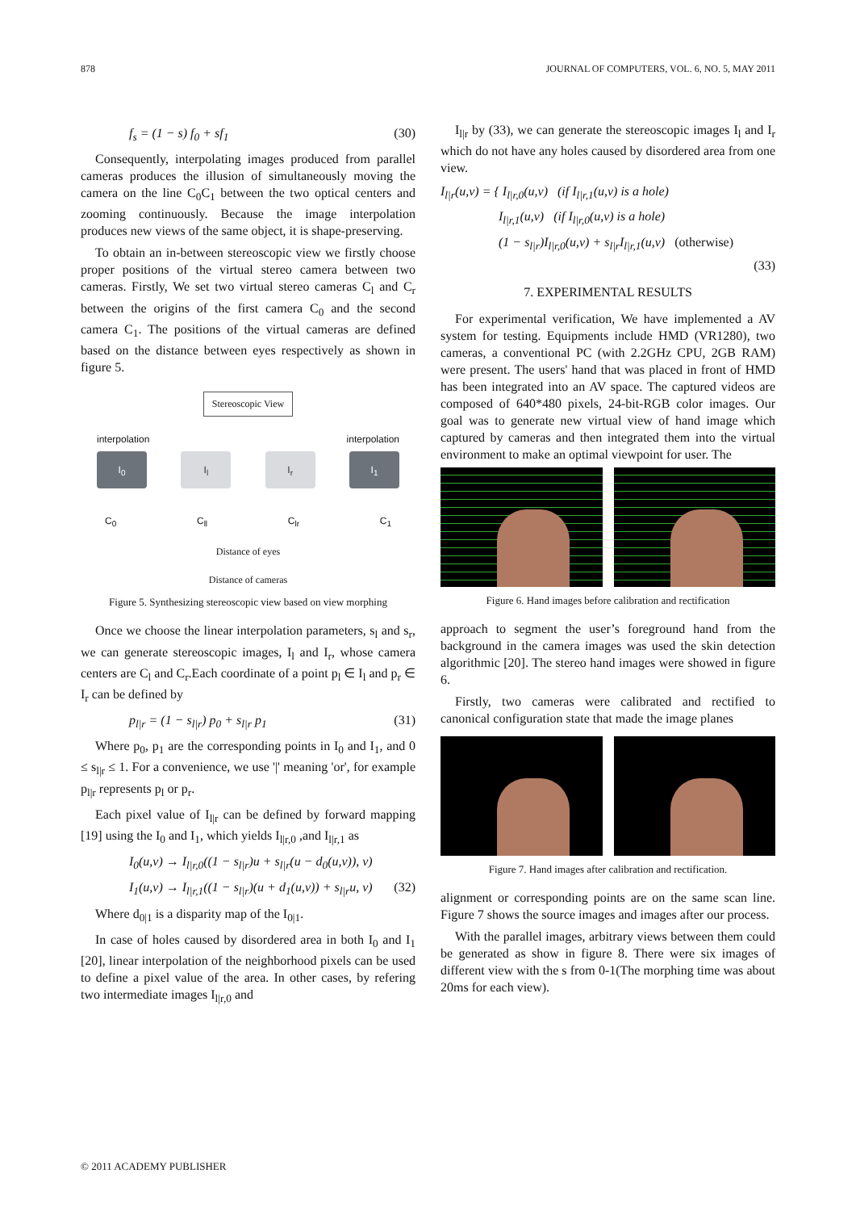878 JOURNAL OF COMPUTERS, VOL. 6, NO. 5, MAY 2011
f<sub>s</sub> = (1 − s) f<sub>0</sub> + sf<sub>1</sub> (30)
Consequently, interpolating images produced from parallel cameras produces the illusion of simultaneously moving the camera on the line C<sub>0</sub>C<sub>1</sub> between the two optical centers and zooming continuously. Because the image interpolation produces new views of the same object, it is shape-preserving.
To obtain an in-between stereoscopic view we firstly choose proper positions of the virtual stereo camera between two cameras. Firstly, We set two virtual stereo cameras C<sub>l</sub> and C<sub>r</sub> between the origins of the first camera C<sub>0</sub> and the second camera C<sub>1</sub>. The positions of the virtual cameras are defined based on the distance between eyes respectively as shown in figure 5.
Stereoscopic View
interpolation interpolation
I<sub>0</sub> I<sub>l</sub> I<sub>r</sub> I<sub>1</sub>
C<sub>0</sub> C<sub>ll</sub> C<sub>lr</sub> C<sub>1</sub>
Distance of eyes
Distance of cameras
Figure 5. Synthesizing stereoscopic view based on view morphing
Once we choose the linear interpolation parameters, s<sub>l</sub> and s<sub>r</sub>, we can generate stereoscopic images, I<sub>l</sub> and I<sub>r</sub>, whose camera centers are C<sub>l</sub> and C<sub>r</sub>.Each coordinate of a point p<sub>l</sub> ∈ I<sub>l</sub> and p<sub>r</sub> ∈ I<sub>r</sub> can be defined by
p<sub>l|r</sub> = (1 − s<sub>l|r</sub>) p<sub>0</sub> + s<sub>l|r</sub> p<sub>1</sub> (31)
Where p<sub>0</sub>, p<sub>1</sub> are the corresponding points in I<sub>0</sub> and I<sub>1</sub>, and 0 ≤ s<sub>l|r</sub> ≤ 1. For a convenience, we use '|' meaning 'or', for example p<sub>l|r</sub> represents p<sub>l</sub> or p<sub>r</sub>.
Each pixel value of I<sub>l|r</sub> can be defined by forward mapping [19] using the I<sub>0</sub> and I<sub>1</sub>, which yields I<sub>l|r,0</sub> ,and I<sub>l|r,1</sub> as
I<sub>0</sub>(u,v) → I<sub>l|r,0</sub>((1 − s<sub>l|r</sub>)u + s<sub>l|r</sub>(u − d<sub>0</sub>(u,v)), v)
I<sub>1</sub>(u,v) → I<sub>l|r,1</sub>((1 − s<sub>l|r</sub>)(u + d<sub>1</sub>(u,v)) + s<sub>l|r</sub>u, v) (32)
Where d<sub>0|1</sub> is a disparity map of the I<sub>0|1</sub>.
In case of holes caused by disordered area in both I<sub>0</sub> and I<sub>1</sub> [20], linear interpolation of the neighborhood pixels can be used to define a pixel value of the area. In other cases, by refering two intermediate images I<sub>l|r,0</sub> and
I<sub>l|r</sub> by (33), we can generate the stereoscopic images I<sub>l</sub> and I<sub>r</sub> which do not have any holes caused by disordered area from one view.
I<sub>l|r</sub>(u,v) = { I<sub>l|r,0</sub>(u,v) (if I<sub>l|r,1</sub>(u,v) is a hole)
I<sub>l|r,1</sub>(u,v) (if I<sub>l|r,0</sub>(u,v) is a hole)
(1 − s<sub>l|r</sub>)I<sub>l|r,0</sub>(u,v) + s<sub>l|r</sub>I<sub>l|r,1</sub>(u,v) (otherwise)
(33)
7. EXPERIMENTAL RESULTS
For experimental verification, We have implemented a AV system for testing. Equipments include HMD (VR1280), two cameras, a conventional PC (with 2.2GHz CPU, 2GB RAM) were present. The users' hand that was placed in front of HMD has been integrated into an AV space. The captured videos are composed of 640*480 pixels, 24-bit-RGB color images. Our goal was to generate new virtual view of hand image which captured by cameras and then integrated them into the virtual environment to make an optimal viewpoint for user. The
Figure 6. Hand images before calibration and rectification
approach to segment the user’s foreground hand from the background in the camera images was used the skin detection algorithmic [20]. The stereo hand images were showed in figure 6.
Firstly, two cameras were calibrated and rectified to canonical configuration state that made the image planes
Figure 7. Hand images after calibration and rectification.
alignment or corresponding points are on the same scan line. Figure 7 shows the source images and images after our process.
With the parallel images, arbitrary views between them could be generated as show in figure 8. There were six images of different view with the s from 0-1(The morphing time was about 20ms for each view).
© 2011 ACADEMY PUBLISHER